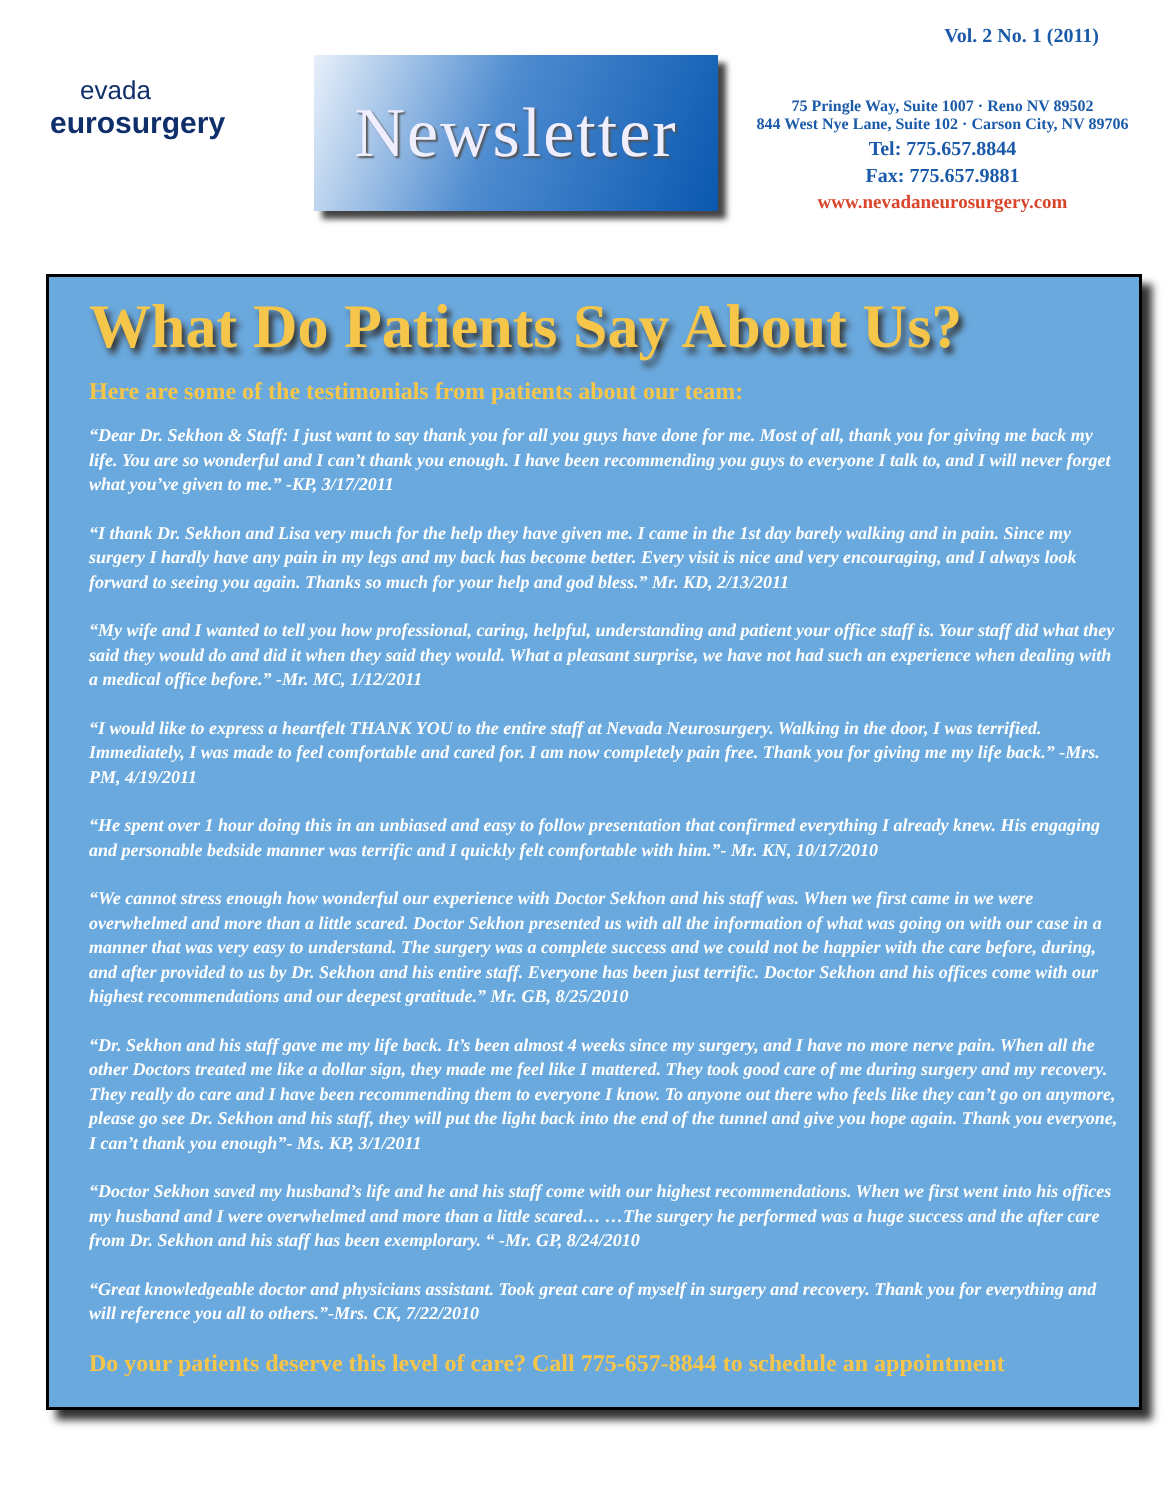Vol. 2 No. 1 (2011)
evada
eurosurgery
Newsletter
75 Pringle Way, Suite 1007 · Reno NV 89502
844 West Nye Lane, Suite 102 · Carson City, NV 89706
Tel: 775.657.8844
Fax: 775.657.9881
www.nevadaneurosurgery.com
What Do Patients Say About Us?
Here are some of the testimonials from patients about our team:
“Dear Dr. Sekhon & Staff: I just want to say thank you for all you guys have done for me. Most of all, thank you for giving me back my life. You are so wonderful and I can’t thank you enough. I have been recommending you guys to everyone I talk to, and I will never forget what you’ve given to me.” -KP, 3/17/2011
“I thank Dr. Sekhon and Lisa very much for the help they have given me. I came in the 1st day barely walking and in pain. Since my surgery I hardly have any pain in my legs and my back has become better. Every visit is nice and very encouraging, and I always look forward to seeing you again. Thanks so much for your help and god bless.” Mr. KD, 2/13/2011
“My wife and I wanted to tell you how professional, caring, helpful, understanding and patient your office staff is. Your staff did what they said they would do and did it when they said they would. What a pleasant surprise, we have not had such an experience when dealing with a medical office before.” -Mr. MC, 1/12/2011
“I would like to express a heartfelt THANK YOU to the entire staff at Nevada Neurosurgery. Walking in the door, I was terrified. Immediately, I was made to feel comfortable and cared for. I am now completely pain free. Thank you for giving me my life back.” -Mrs. PM, 4/19/2011
“He spent over 1 hour doing this in an unbiased and easy to follow presentation that confirmed everything I already knew. His engaging and personable bedside manner was terrific and I quickly felt comfortable with him.”- Mr. KN, 10/17/2010
“We cannot stress enough how wonderful our experience with Doctor Sekhon and his staff was. When we first came in we were overwhelmed and more than a little scared. Doctor Sekhon presented us with all the information of what was going on with our case in a manner that was very easy to understand. The surgery was a complete success and we could not be happier with the care before, during, and after provided to us by Dr. Sekhon and his entire staff. Everyone has been just terrific. Doctor Sekhon and his offices come with our highest recommendations and our deepest gratitude.” Mr. GB, 8/25/2010
“Dr. Sekhon and his staff gave me my life back. It’s been almost 4 weeks since my surgery, and I have no more nerve pain. When all the other Doctors treated me like a dollar sign, they made me feel like I mattered. They took good care of me during surgery and my recovery. They really do care and I have been recommending them to everyone I know. To anyone out there who feels like they can’t go on anymore, please go see Dr. Sekhon and his staff, they will put the light back into the end of the tunnel and give you hope again. Thank you everyone, I can’t thank you enough”- Ms. KP, 3/1/2011
“Doctor Sekhon saved my husband’s life and he and his staff come with our highest recommendations. When we first went into his offices my husband and I were overwhelmed and more than a little scared… …The surgery he performed was a huge success and the after care from Dr. Sekhon and his staff has been exemplorary. “ -Mr. GP, 8/24/2010
“Great knowledgeable doctor and physicians assistant. Took great care of myself in surgery and recovery. Thank you for everything and will reference you all to others.”-Mrs. CK, 7/22/2010
Do your patients deserve this level of care? Call 775-657-8844 to schedule an appointment